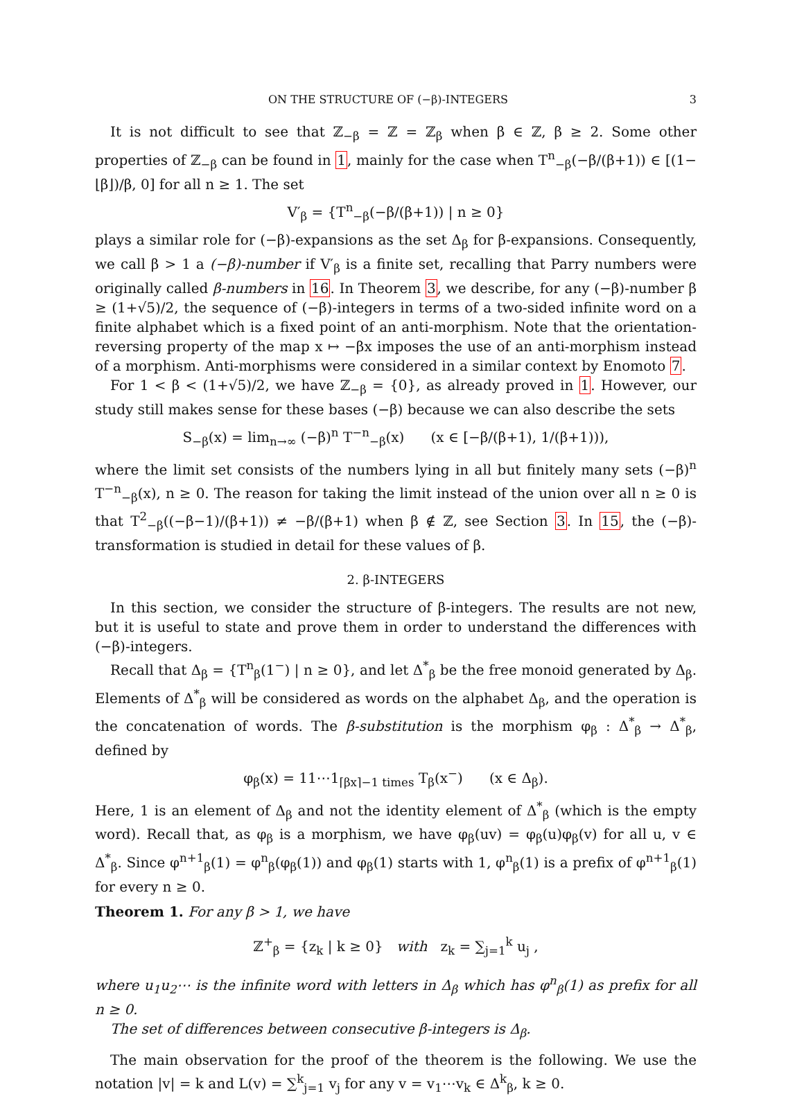ON THE STRUCTURE OF (−β)-INTEGERS 3
It is not difficult to see that ℤ<sub>−β</sub> = ℤ = ℤ<sub>β</sub> when β ∈ ℤ, β ≥ 2. Some other properties of ℤ<sub>−β</sub> can be found in 1, mainly for the case when T<sup>n</sup><sub>−β</sub>(−β/(β+1)) ∈ [(1−⌊β⌋)/β, 0] for all n ≥ 1. The set
V′<sub>β</sub> = {T<sup>n</sup><sub>−β</sub>(−β/(β+1)) | n ≥ 0}
plays a similar role for (−β)-expansions as the set Δ<sub>β</sub> for β-expansions. Consequently, we call β > 1 a (−β)-number if V′<sub>β</sub> is a finite set, recalling that Parry numbers were originally called β-numbers in 16. In Theorem 3, we describe, for any (−β)-number β ≥ (1+√5)/2, the sequence of (−β)-integers in terms of a two-sided infinite word on a finite alphabet which is a fixed point of an anti-morphism. Note that the orientation-reversing property of the map x ↦ −βx imposes the use of an anti-morphism instead of a morphism. Anti-morphisms were considered in a similar context by Enomoto 7.
For 1 < β < (1+√5)/2, we have ℤ<sub>−β</sub> = {0}, as already proved in 1. However, our study still makes sense for these bases (−β) because we can also describe the sets
S<sub>−β</sub>(x) = lim<sub>n→∞</sub> (−β)<sup>n</sup> T<sup>−n</sup><sub>−β</sub>(x) (x ∈ [−β/(β+1), 1/(β+1))),
where the limit set consists of the numbers lying in all but finitely many sets (−β)<sup>n</sup> T<sup>−n</sup><sub>−β</sub>(x), n ≥ 0. The reason for taking the limit instead of the union over all n ≥ 0 is that T<sup>2</sup><sub>−β</sub>((−β−1)/(β+1)) ≠ −β/(β+1) when β ∉ ℤ, see Section 3. In 15, the (−β)-transformation is studied in detail for these values of β.
2. β-INTEGERS
In this section, we consider the structure of β-integers. The results are not new, but it is useful to state and prove them in order to understand the differences with (−β)-integers.
Recall that Δ<sub>β</sub> = {T<sup>n</sup><sub>β</sub>(1<sup>−</sup>) | n ≥ 0}, and let Δ<sup>*</sup><sub>β</sub> be the free monoid generated by Δ<sub>β</sub>. Elements of Δ<sup>*</sup><sub>β</sub> will be considered as words on the alphabet Δ<sub>β</sub>, and the operation is the concatenation of words. The β-substitution is the morphism φ<sub>β</sub> : Δ<sup>*</sup><sub>β</sub> → Δ<sup>*</sup><sub>β</sub>, defined by
φ<sub>β</sub>(x) = 11⋯1<sub>⌈βx⌉−1 times</sub> T<sub>β</sub>(x<sup>−</sup>) (x ∈ Δ<sub>β</sub>).
Here, 1 is an element of Δ<sub>β</sub> and not the identity element of Δ<sup>*</sup><sub>β</sub> (which is the empty word). Recall that, as φ<sub>β</sub> is a morphism, we have φ<sub>β</sub>(uv) = φ<sub>β</sub>(u)φ<sub>β</sub>(v) for all u, v ∈ Δ<sup>*</sup><sub>β</sub>. Since φ<sup>n+1</sup><sub>β</sub>(1) = φ<sup>n</sup><sub>β</sub>(φ<sub>β</sub>(1)) and φ<sub>β</sub>(1) starts with 1, φ<sup>n</sup><sub>β</sub>(1) is a prefix of φ<sup>n+1</sup><sub>β</sub>(1) for every n ≥ 0.
Theorem 1. For any β > 1, we have
ℤ<sup>+</sup><sub>β</sub> = {z<sub>k</sub> | k ≥ 0} with z<sub>k</sub> = ∑<sub>j=1</sub><sup>k</sup> u<sub>j</sub> ,
where u<sub>1</sub>u<sub>2</sub>⋯ is the infinite word with letters in Δ<sub>β</sub> which has φ<sup>n</sup><sub>β</sub>(1) as prefix for all n ≥ 0.
The set of differences between consecutive β-integers is Δ<sub>β</sub>.
The main observation for the proof of the theorem is the following. We use the notation |v| = k and L(v) = ∑<sup>k</sup><sub>j=1</sub> v<sub>j</sub> for any v = v<sub>1</sub>⋯v<sub>k</sub> ∈ Δ<sup>k</sup><sub>β</sub>, k ≥ 0.